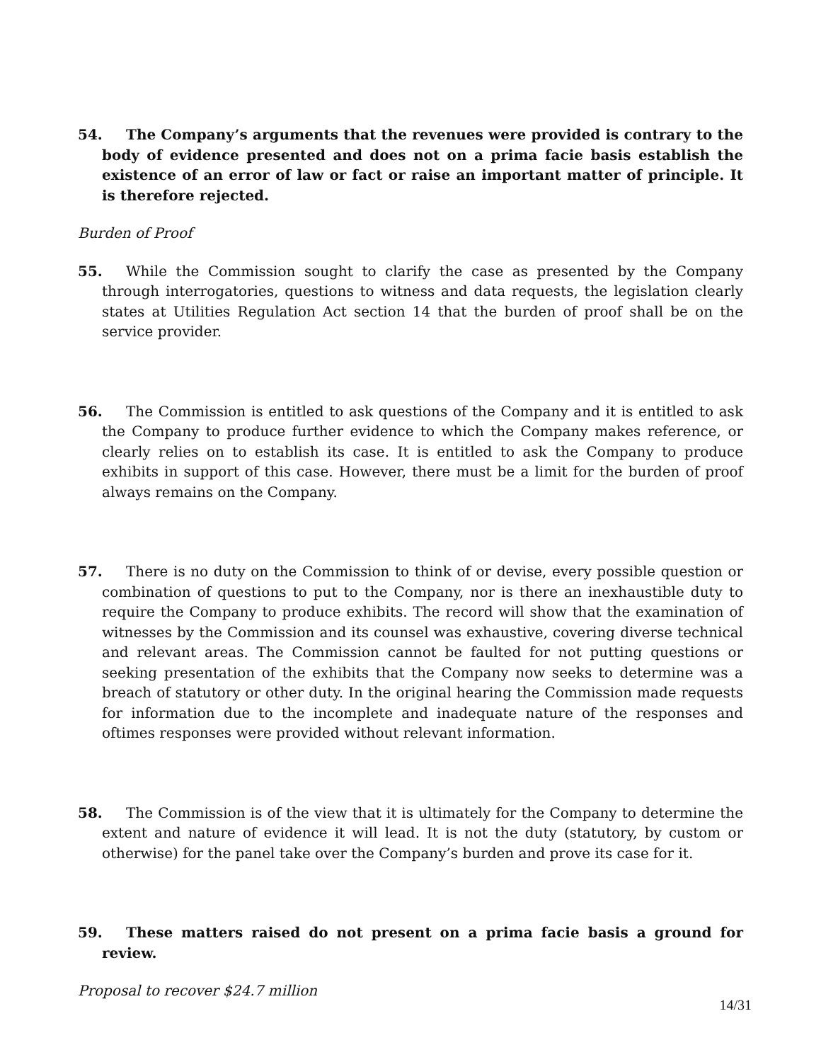54. The Company’s arguments that the revenues were provided is contrary to the body of evidence presented and does not on a prima facie basis establish the existence of an error of law or fact or raise an important matter of principle. It is therefore rejected.
Burden of Proof
55. While the Commission sought to clarify the case as presented by the Company through interrogatories, questions to witness and data requests, the legislation clearly states at Utilities Regulation Act section 14 that the burden of proof shall be on the service provider.
56. The Commission is entitled to ask questions of the Company and it is entitled to ask the Company to produce further evidence to which the Company makes reference, or clearly relies on to establish its case. It is entitled to ask the Company to produce exhibits in support of this case. However, there must be a limit for the burden of proof always remains on the Company.
57. There is no duty on the Commission to think of or devise, every possible question or combination of questions to put to the Company, nor is there an inexhaustible duty to require the Company to produce exhibits. The record will show that the examination of witnesses by the Commission and its counsel was exhaustive, covering diverse technical and relevant areas. The Commission cannot be faulted for not putting questions or seeking presentation of the exhibits that the Company now seeks to determine was a breach of statutory or other duty. In the original hearing the Commission made requests for information due to the incomplete and inadequate nature of the responses and oftimes responses were provided without relevant information.
58. The Commission is of the view that it is ultimately for the Company to determine the extent and nature of evidence it will lead. It is not the duty (statutory, by custom or otherwise) for the panel take over the Company’s burden and prove its case for it.
59. These matters raised do not present on a prima facie basis a ground for review.
Proposal to recover $24.7 million
14/31